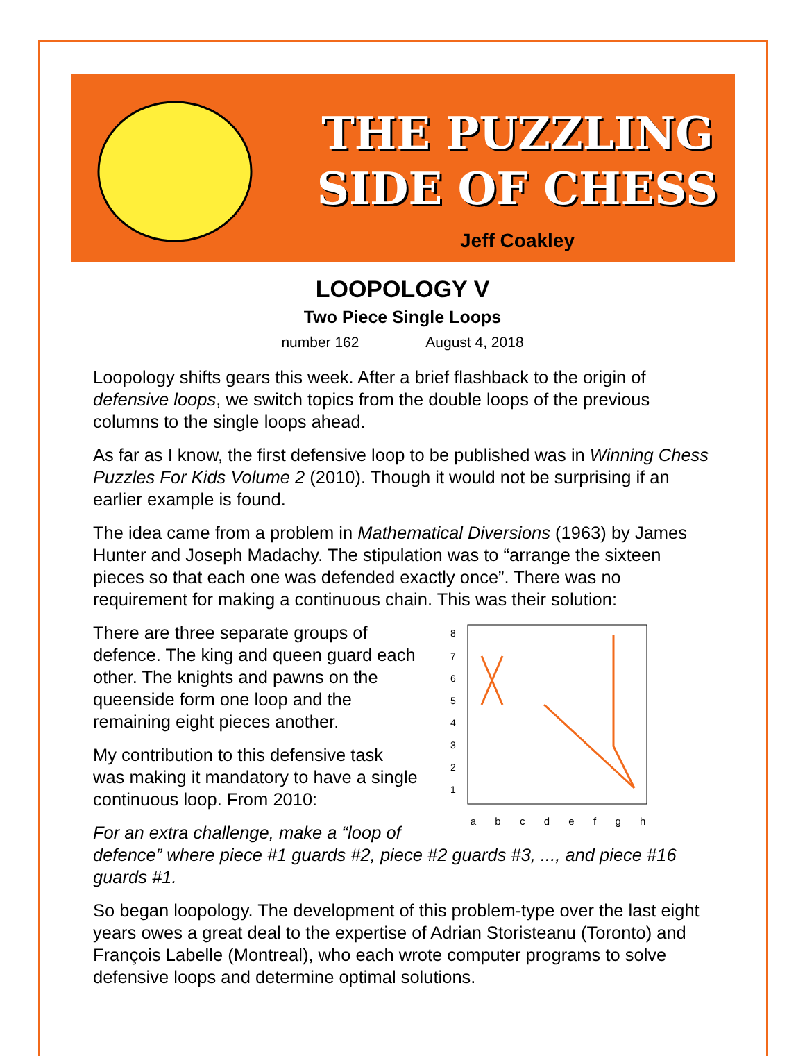THE PUZZLING
SIDE OF CHESS
Jeff Coakley
LOOPOLOGY V
Two Piece Single Loops
number 162 August 4, 2018
Loopology shifts gears this week. After a brief flashback to the origin of defensive loops, we switch topics from the double loops of the previous columns to the single loops ahead.
As far as I know, the first defensive loop to be published was in Winning Chess Puzzles For Kids Volume 2 (2010). Though it would not be surprising if an earlier example is found.
The idea came from a problem in Mathematical Diversions (1963) by James Hunter and Joseph Madachy. The stipulation was to “arrange the sixteen pieces so that each one was defended exactly once”. There was no requirement for making a continuous chain. This was their solution:
8
7
6
5
4
3
2
1
a b c d e f g h
There are three separate groups of defence. The king and queen guard each other. The knights and pawns on the queenside form one loop and the remaining eight pieces another.
My contribution to this defensive task was making it mandatory to have a single continuous loop. From 2010:
For an extra challenge, make a “loop of defence” where piece #1 guards #2, piece #2 guards #3, ..., and piece #16 guards #1.
So began loopology. The development of this problem-type over the last eight years owes a great deal to the expertise of Adrian Storisteanu (Toronto) and François Labelle (Montreal), who each wrote computer programs to solve defensive loops and determine optimal solutions.